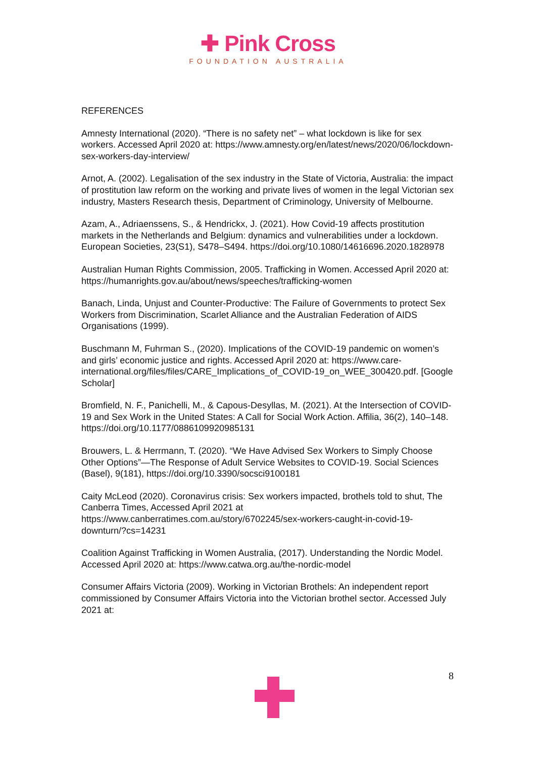✚ Pink Cross
FOUNDATION AUSTRALIA
REFERENCES
Amnesty International (2020). “There is no safety net” – what lockdown is like for sex workers. Accessed April 2020 at: https://www.amnesty.org/en/latest/news/2020/06/lockdown-sex-workers-day-interview/
Arnot, A. (2002). Legalisation of the sex industry in the State of Victoria, Australia: the impact of prostitution law reform on the working and private lives of women in the legal Victorian sex industry, Masters Research thesis, Department of Criminology, University of Melbourne.
Azam, A., Adriaenssens, S., & Hendrickx, J. (2021). How Covid-19 affects prostitution markets in the Netherlands and Belgium: dynamics and vulnerabilities under a lockdown. European Societies, 23(S1), S478–S494. https://doi.org/10.1080/14616696.2020.1828978
Australian Human Rights Commission, 2005. Trafficking in Women. Accessed April 2020 at: https://humanrights.gov.au/about/news/speeches/trafficking-women
Banach, Linda, Unjust and Counter-Productive: The Failure of Governments to protect Sex Workers from Discrimination, Scarlet Alliance and the Australian Federation of AIDS Organisations (1999).
Buschmann M, Fuhrman S., (2020). Implications of the COVID-19 pandemic on women’s and girls’ economic justice and rights. Accessed April 2020 at: https://www.care-international.org/files/files/CARE_Implications_of_COVID-19_on_WEE_300420.pdf. [Google Scholar]
Bromfield, N. F., Panichelli, M., & Capous-Desyllas, M. (2021). At the Intersection of COVID-19 and Sex Work in the United States: A Call for Social Work Action. Affilia, 36(2), 140–148. https://doi.org/10.1177/0886109920985131
Brouwers, L. & Herrmann, T. (2020). “We Have Advised Sex Workers to Simply Choose Other Options”—The Response of Adult Service Websites to COVID-19. Social Sciences (Basel), 9(181), https://doi.org/10.3390/socsci9100181
Caity McLeod (2020). Coronavirus crisis: Sex workers impacted, brothels told to shut, The Canberra Times, Accessed April 2021 at https://www.canberratimes.com.au/story/6702245/sex-workers-caught-in-covid-19-downturn/?cs=14231
Coalition Against Trafficking in Women Australia, (2017). Understanding the Nordic Model. Accessed April 2020 at: https://www.catwa.org.au/the-nordic-model
Consumer Affairs Victoria (2009). Working in Victorian Brothels: An independent report commissioned by Consumer Affairs Victoria into the Victorian brothel sector. Accessed July 2021 at:
8